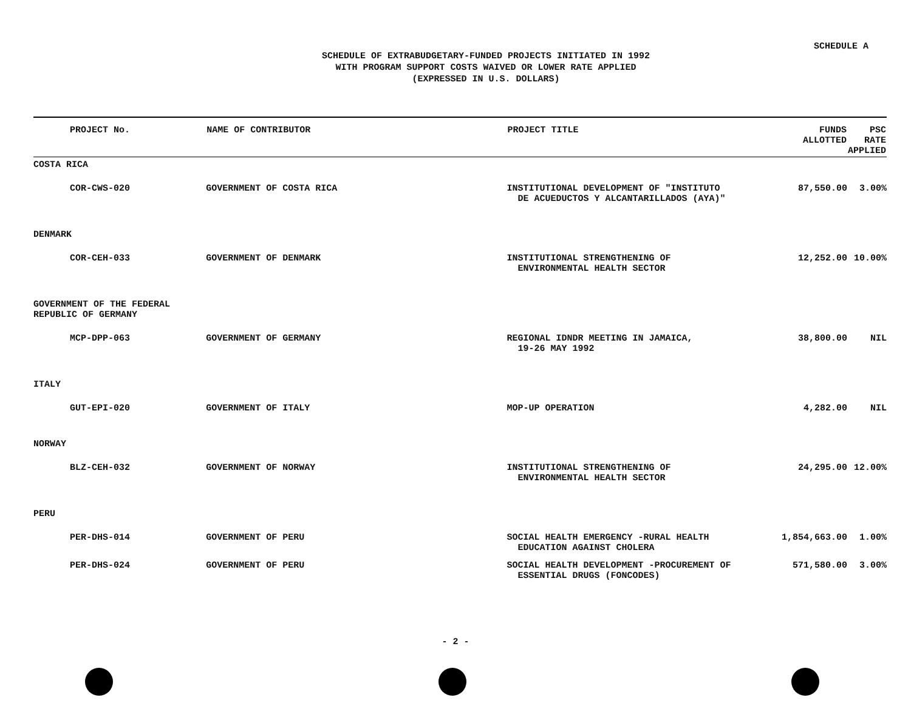SCHEDULE A
SCHEDULE OF EXTRABUDGETARY-FUNDED PROJECTS INITIATED IN 1992
WITH PROGRAM SUPPORT COSTS WAIVED OR LOWER RATE APPLIED
(EXPRESSED IN U.S. DOLLARS)
| PROJECT No. | NAME OF CONTRIBUTOR | PROJECT TITLE | FUNDS ALLOTTED | PSC RATE APPLIED |
| --- | --- | --- | --- | --- |
| COSTA RICA | | | | |
| COR-CWS-020 | GOVERNMENT OF COSTA RICA | INSTITUTIONAL DEVELOPMENT OF "INSTITUTO DE ACUEDUCTOS Y ALCANTARILLADOS (AYA)" | 87,550.00 | 3.00% |
| DENMARK | | | | |
| COR-CEH-033 | GOVERNMENT OF DENMARK | INSTITUTIONAL STRENGTHENING OF ENVIRONMENTAL HEALTH SECTOR | 12,252.00 | 10.00% |
| GOVERNMENT OF THE FEDERAL REPUBLIC OF GERMANY | | | | |
| MCP-DPP-063 | GOVERNMENT OF GERMANY | REGIONAL IDNDR MEETING IN JAMAICA, 19-26 MAY 1992 | 38,800.00 | NIL |
| ITALY | | | | |
| GUT-EPI-020 | GOVERNMENT OF ITALY | MOP-UP OPERATION | 4,282.00 | NIL |
| NORWAY | | | | |
| BLZ-CEH-032 | GOVERNMENT OF NORWAY | INSTITUTIONAL STRENGTHENING OF ENVIRONMENTAL HEALTH SECTOR | 24,295.00 | 12.00% |
| PERU | | | | |
| PER-DHS-014 | GOVERNMENT OF PERU | SOCIAL HEALTH EMERGENCY -RURAL HEALTH EDUCATION AGAINST CHOLERA | 1,854,663.00 | 1.00% |
| PER-DHS-024 | GOVERNMENT OF PERU | SOCIAL HEALTH DEVELOPMENT -PROCUREMENT OF ESSENTIAL DRUGS (FONCODES) | 571,580.00 | 3.00% |
- 2 -